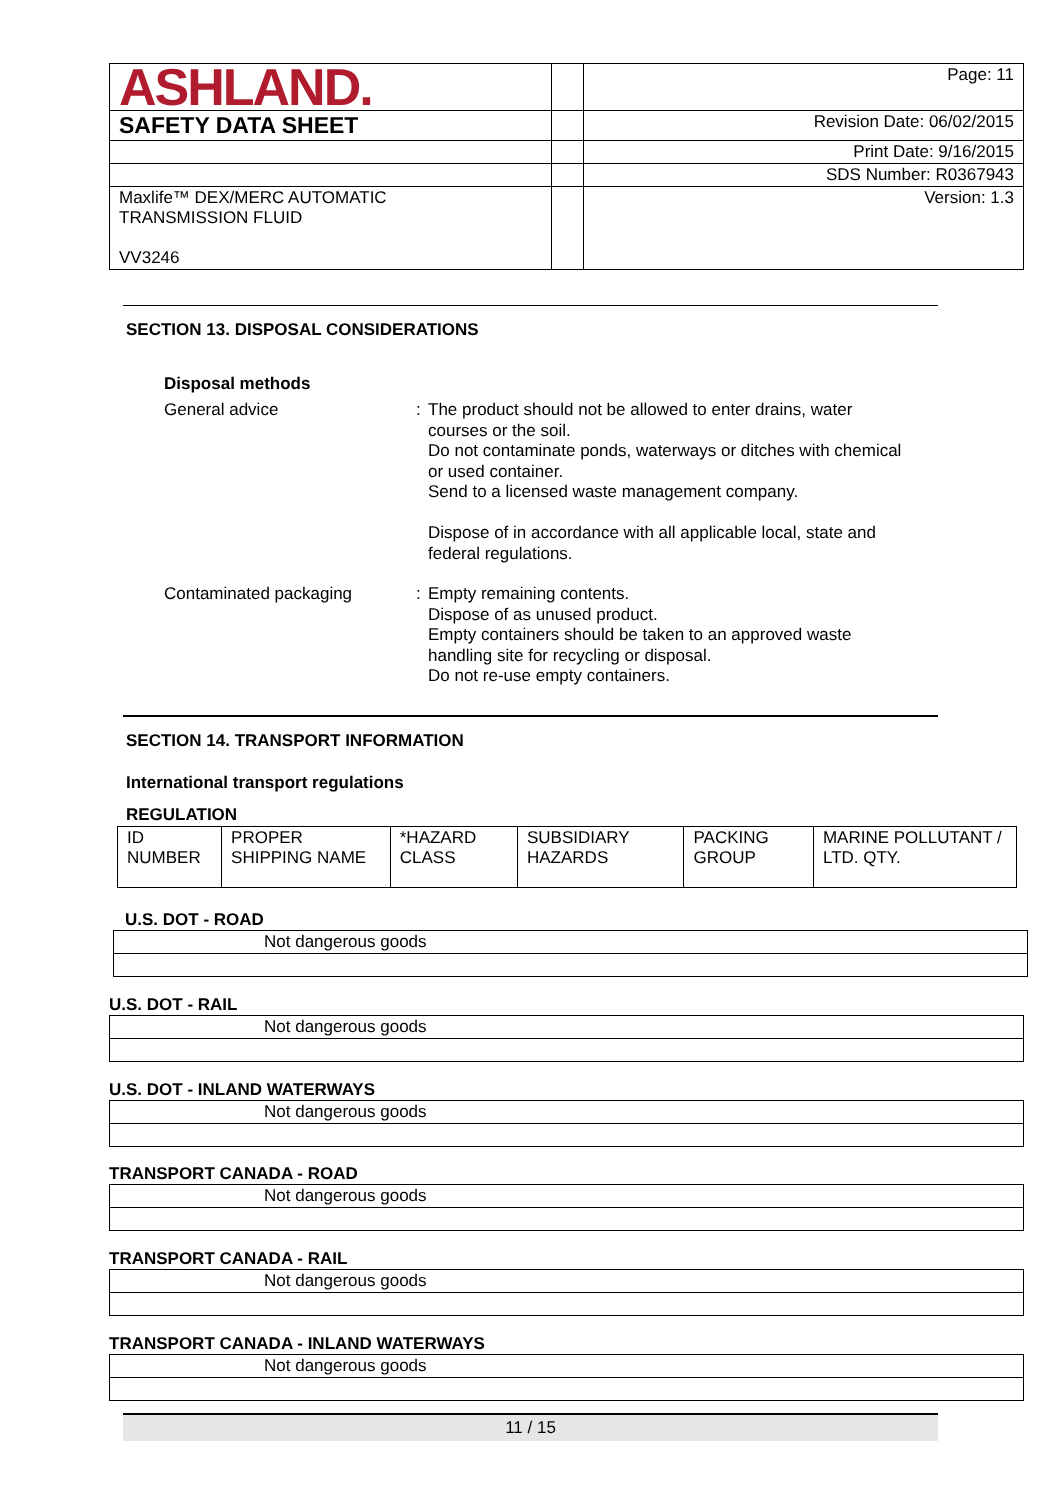| ASHLAND. | | Page: 11 |
| SAFETY DATA SHEET | | Revision Date: 06/02/2015 |
| | | Print Date: 9/16/2015 |
| | | SDS Number: R0367943 |
| Maxlife™ DEX/MERC AUTOMATIC TRANSMISSION FLUID VV3246 | | Version: 1.3 |
SECTION 13. DISPOSAL CONSIDERATIONS
Disposal methods
General advice :
The product should not be allowed to enter drains, water courses or the soil.
Do not contaminate ponds, waterways or ditches with chemical or used container.
Send to a licensed waste management company.
Dispose of in accordance with all applicable local, state and federal regulations.
Contaminated packaging :
Empty remaining contents.
Dispose of as unused product.
Empty containers should be taken to an approved waste handling site for recycling or disposal.
Do not re-use empty containers.
SECTION 14. TRANSPORT INFORMATION
International transport regulations
REGULATION
| ID NUMBER | PROPER SHIPPING NAME | *HAZARD CLASS | SUBSIDIARY HAZARDS | PACKING GROUP | MARINE POLLUTANT / LTD. QTY. |
U.S. DOT - ROAD
| Not dangerous goods |
U.S. DOT - RAIL
| Not dangerous goods |
U.S. DOT - INLAND WATERWAYS
| Not dangerous goods |
TRANSPORT CANADA - ROAD
| Not dangerous goods |
TRANSPORT CANADA - RAIL
| Not dangerous goods |
TRANSPORT CANADA - INLAND WATERWAYS
| Not dangerous goods |
11 / 15